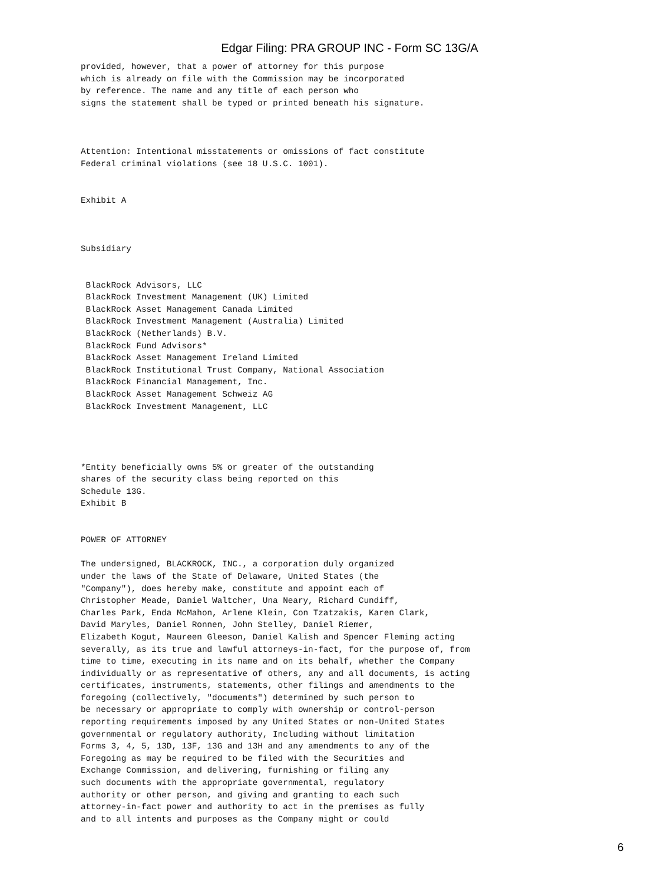Edgar Filing: PRA GROUP INC - Form SC 13G/A
provided, however, that a power of attorney for this purpose
which is already on file with the Commission may be incorporated
by reference. The name and any title of each person who
signs the statement shall be typed or printed beneath his signature.



Attention: Intentional misstatements or omissions of fact constitute
Federal criminal violations (see 18 U.S.C. 1001).


Exhibit A



Subsidiary


 BlackRock Advisors, LLC
 BlackRock Investment Management (UK) Limited
 BlackRock Asset Management Canada Limited
 BlackRock Investment Management (Australia) Limited
 BlackRock (Netherlands) B.V.
 BlackRock Fund Advisors*
 BlackRock Asset Management Ireland Limited
 BlackRock Institutional Trust Company, National Association
 BlackRock Financial Management, Inc.
 BlackRock Asset Management Schweiz AG
 BlackRock Investment Management, LLC




*Entity beneficially owns 5% or greater of the outstanding
shares of the security class being reported on this
Schedule 13G.
Exhibit B


POWER OF ATTORNEY

The undersigned, BLACKROCK, INC., a corporation duly organized
under the laws of the State of Delaware, United States (the
"Company"), does hereby make, constitute and appoint each of
Christopher Meade, Daniel Waltcher, Una Neary, Richard Cundiff,
Charles Park, Enda McMahon, Arlene Klein, Con Tzatzakis, Karen Clark,
David Maryles, Daniel Ronnen, John Stelley, Daniel Riemer,
Elizabeth Kogut, Maureen Gleeson, Daniel Kalish and Spencer Fleming acting
severally, as its true and lawful attorneys-in-fact, for the purpose of, from
time to time, executing in its name and on its behalf, whether the Company
individually or as representative of others, any and all documents, is acting
certificates, instruments, statements, other filings and amendments to the
foregoing (collectively, "documents") determined by such person to
be necessary or appropriate to comply with ownership or control-person
reporting requirements imposed by any United States or non-United States
governmental or regulatory authority, Including without limitation
Forms 3, 4, 5, 13D, 13F, 13G and 13H and any amendments to any of the
Foregoing as may be required to be filed with the Securities and
Exchange Commission, and delivering, furnishing or filing any
such documents with the appropriate governmental, regulatory
authority or other person, and giving and granting to each such
attorney-in-fact power and authority to act in the premises as fully
and to all intents and purposes as the Company might or could
6